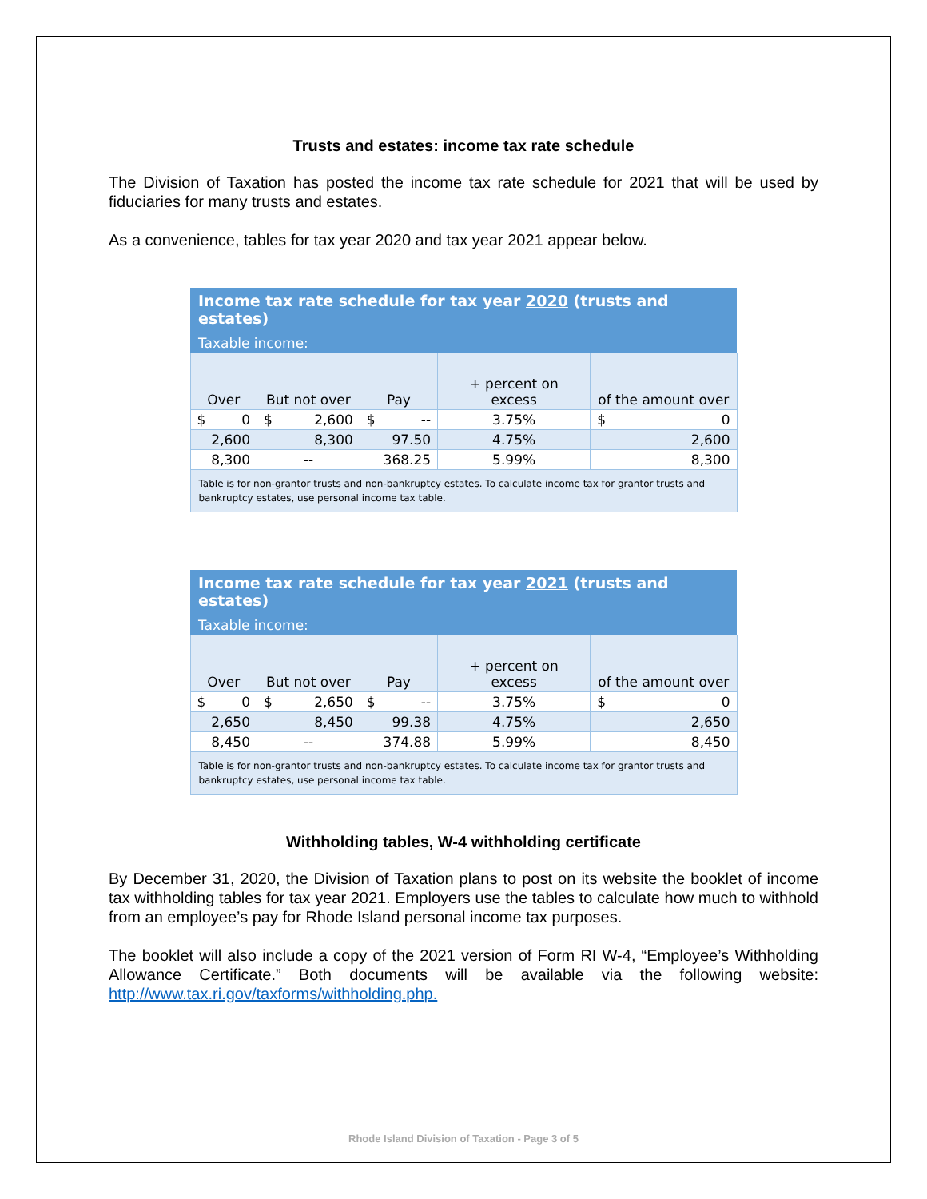Trusts and estates: income tax rate schedule
The Division of Taxation has posted the income tax rate schedule for 2021 that will be used by fiduciaries for many trusts and estates.
As a convenience, tables for tax year 2020 and tax year 2021 appear below.
| Income tax rate schedule for tax year 2020 (trusts and estates) | | | | |
| --- | --- | --- | --- | --- |
| Taxable income: | | | | |
| Over | But not over | Pay | + percent on excess | of the amount over |
| $ 0 | $ 2,600 | $ -- | 3.75% | $ 0 |
| 2,600 | 8,300 | 97.50 | 4.75% | 2,600 |
| 8,300 | -- | 368.25 | 5.99% | 8,300 |
| Table is for non-grantor trusts and non-bankruptcy estates. To calculate income tax for grantor trusts and bankruptcy estates, use personal income tax table. | | | | |
| Income tax rate schedule for tax year 2021 (trusts and estates) | | | | |
| --- | --- | --- | --- | --- |
| Taxable income: | | | | |
| Over | But not over | Pay | + percent on excess | of the amount over |
| $ 0 | $ 2,650 | $ -- | 3.75% | $ 0 |
| 2,650 | 8,450 | 99.38 | 4.75% | 2,650 |
| 8,450 | -- | 374.88 | 5.99% | 8,450 |
| Table is for non-grantor trusts and non-bankruptcy estates. To calculate income tax for grantor trusts and bankruptcy estates, use personal income tax table. | | | | |
Withholding tables, W-4 withholding certificate
By December 31, 2020, the Division of Taxation plans to post on its website the booklet of income tax withholding tables for tax year 2021. Employers use the tables to calculate how much to withhold from an employee’s pay for Rhode Island personal income tax purposes.
The booklet will also include a copy of the 2021 version of Form RI W-4, “Employee’s Withholding Allowance Certificate.” Both documents will be available via the following website: http://www.tax.ri.gov/taxforms/withholding.php.
Rhode Island Division of Taxation - Page 3 of 5